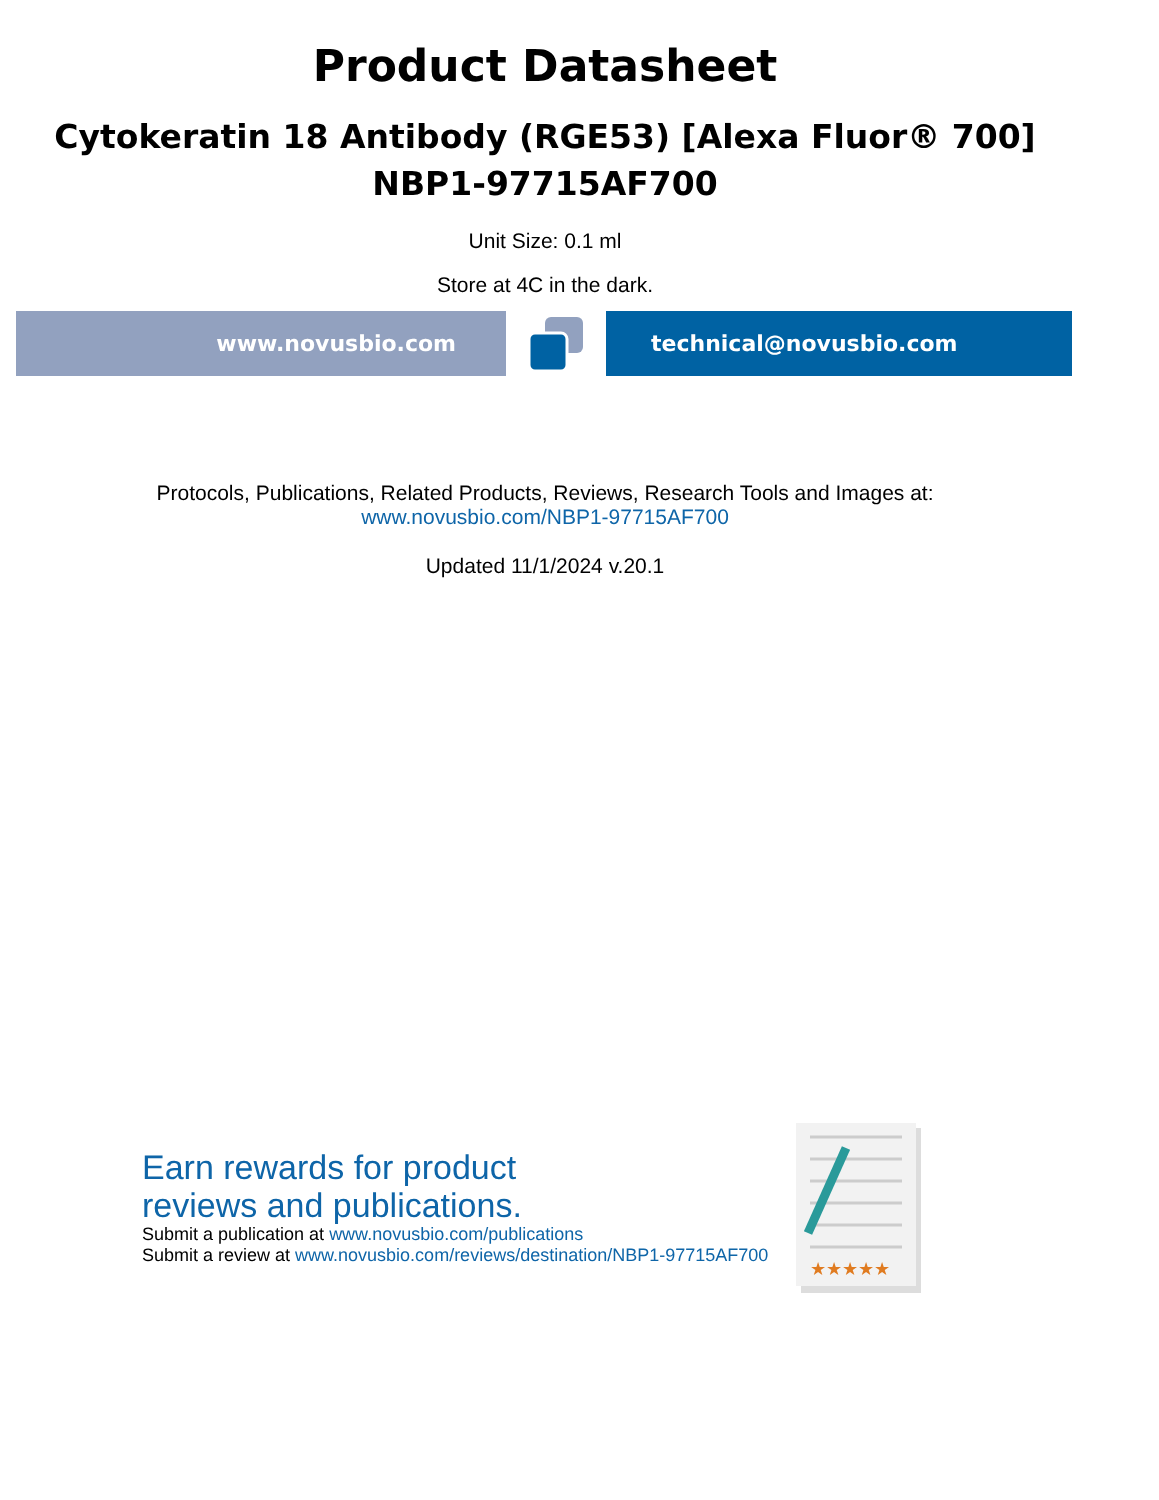Product Datasheet
Cytokeratin 18 Antibody (RGE53) [Alexa Fluor® 700]
NBP1-97715AF700
Unit Size: 0.1 ml
Store at 4C in the dark.
www.novusbio.com technical@novusbio.com
Protocols, Publications, Related Products, Reviews, Research Tools and Images at:
www.novusbio.com/NBP1-97715AF700
Updated 11/1/2024 v.20.1
Earn rewards for product
reviews and publications.
Submit a publication at www.novusbio.com/publications
Submit a review at www.novusbio.com/reviews/destination/NBP1-97715AF700
★★★★★